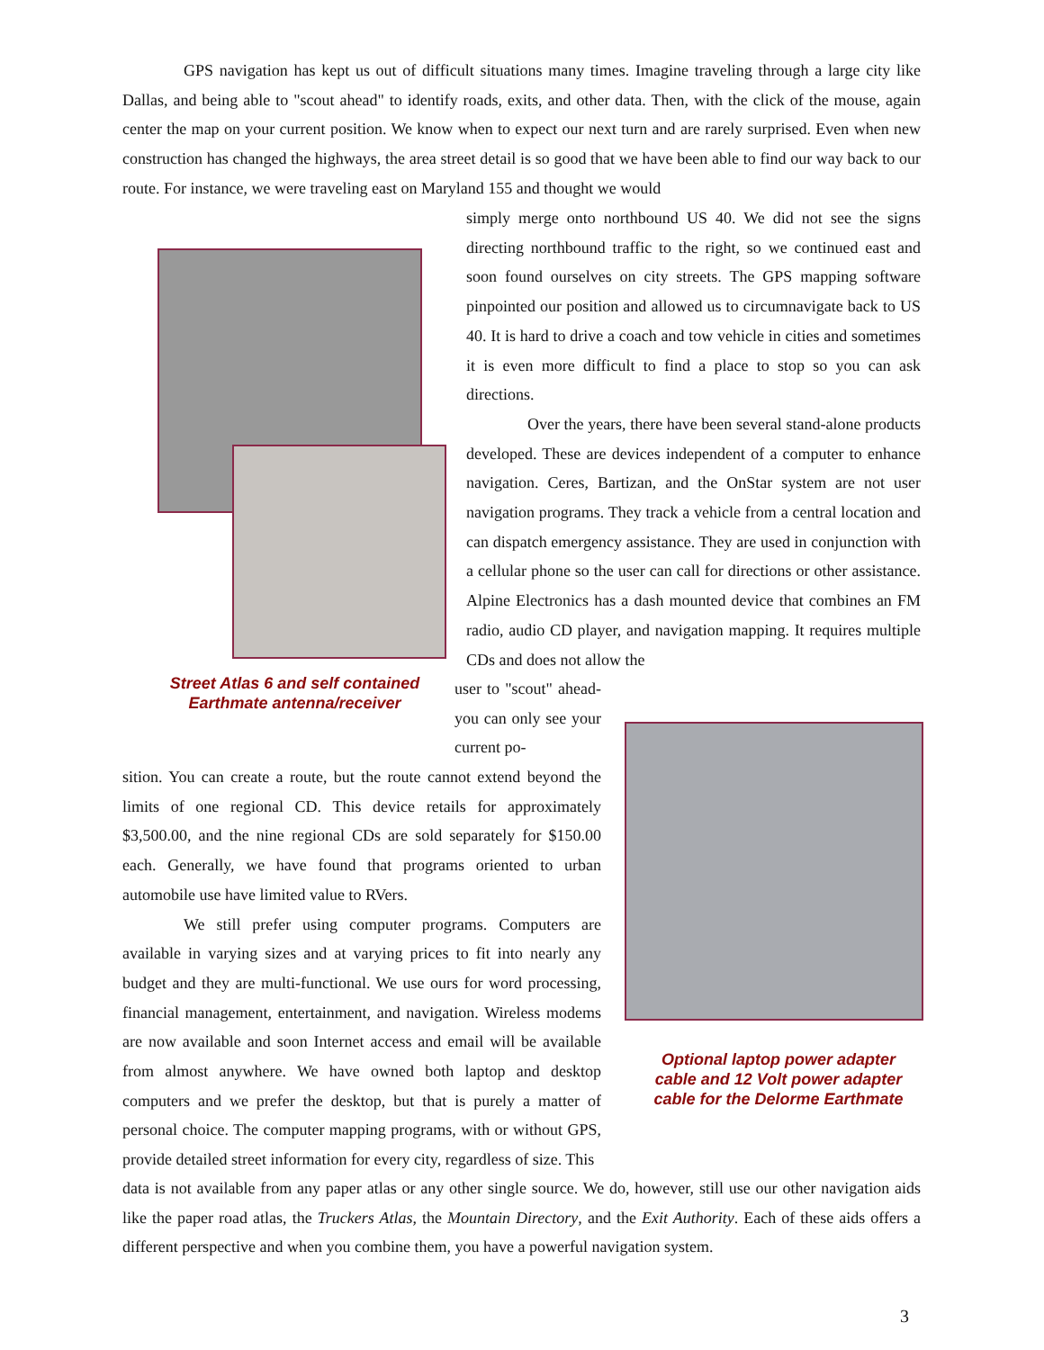GPS navigation has kept us out of difficult situations many times. Imagine traveling through a large city like Dallas, and being able to "scout ahead" to identify roads, exits, and other data. Then, with the click of the mouse, again center the map on your current position. We know when to expect our next turn and are rarely surprised. Even when new construction has changed the highways, the area street detail is so good that we have been able to find our way back to our route. For instance, we were traveling east on Maryland 155 and thought we would
Street Atlas 6 and self contained Earthmate antenna/receiver
simply merge onto northbound US 40. We did not see the signs directing northbound traffic to the right, so we continued east and soon found ourselves on city streets. The GPS mapping software pinpointed our position and allowed us to circumnavigate back to US 40. It is hard to drive a coach and tow vehicle in cities and sometimes it is even more difficult to find a place to stop so you can ask directions.
Over the years, there have been several stand-alone products developed. These are devices independent of a computer to enhance navigation. Ceres, Bartizan, and the OnStar system are not user navigation programs. They track a vehicle from a central location and can dispatch emergency assistance. They are used in conjunction with a cellular phone so the user can call for directions or other assistance. Alpine Electronics has a dash mounted device that combines an FM radio, audio CD player, and navigation mapping. It requires multiple CDs and does not allow the
user to "scout" ahead-you can only see your current po-
sition. You can create a route, but the route cannot extend beyond the limits of one regional CD. This device retails for approximately $3,500.00, and the nine regional CDs are sold separately for $150.00 each. Generally, we have found that programs oriented to urban automobile use have limited value to RVers.
We still prefer using computer programs. Computers are available in varying sizes and at varying prices to fit into nearly any budget and they are multi-functional. We use ours for word processing, financial management, entertainment, and navigation. Wireless modems are now available and soon Internet access and email will be available from almost anywhere. We have owned both laptop and desktop computers and we prefer the desktop, but that is purely a matter of personal choice. The computer mapping programs, with or without GPS, provide detailed street information for every city, regardless of size. This
Optional laptop power adapter cable and 12 Volt power adapter cable for the Delorme Earthmate
data is not available from any paper atlas or any other single source. We do, however, still use our other navigation aids like the paper road atlas, the Truckers Atlas, the Mountain Directory, and the Exit Authority. Each of these aids offers a different perspective and when you combine them, you have a powerful navigation system.
3